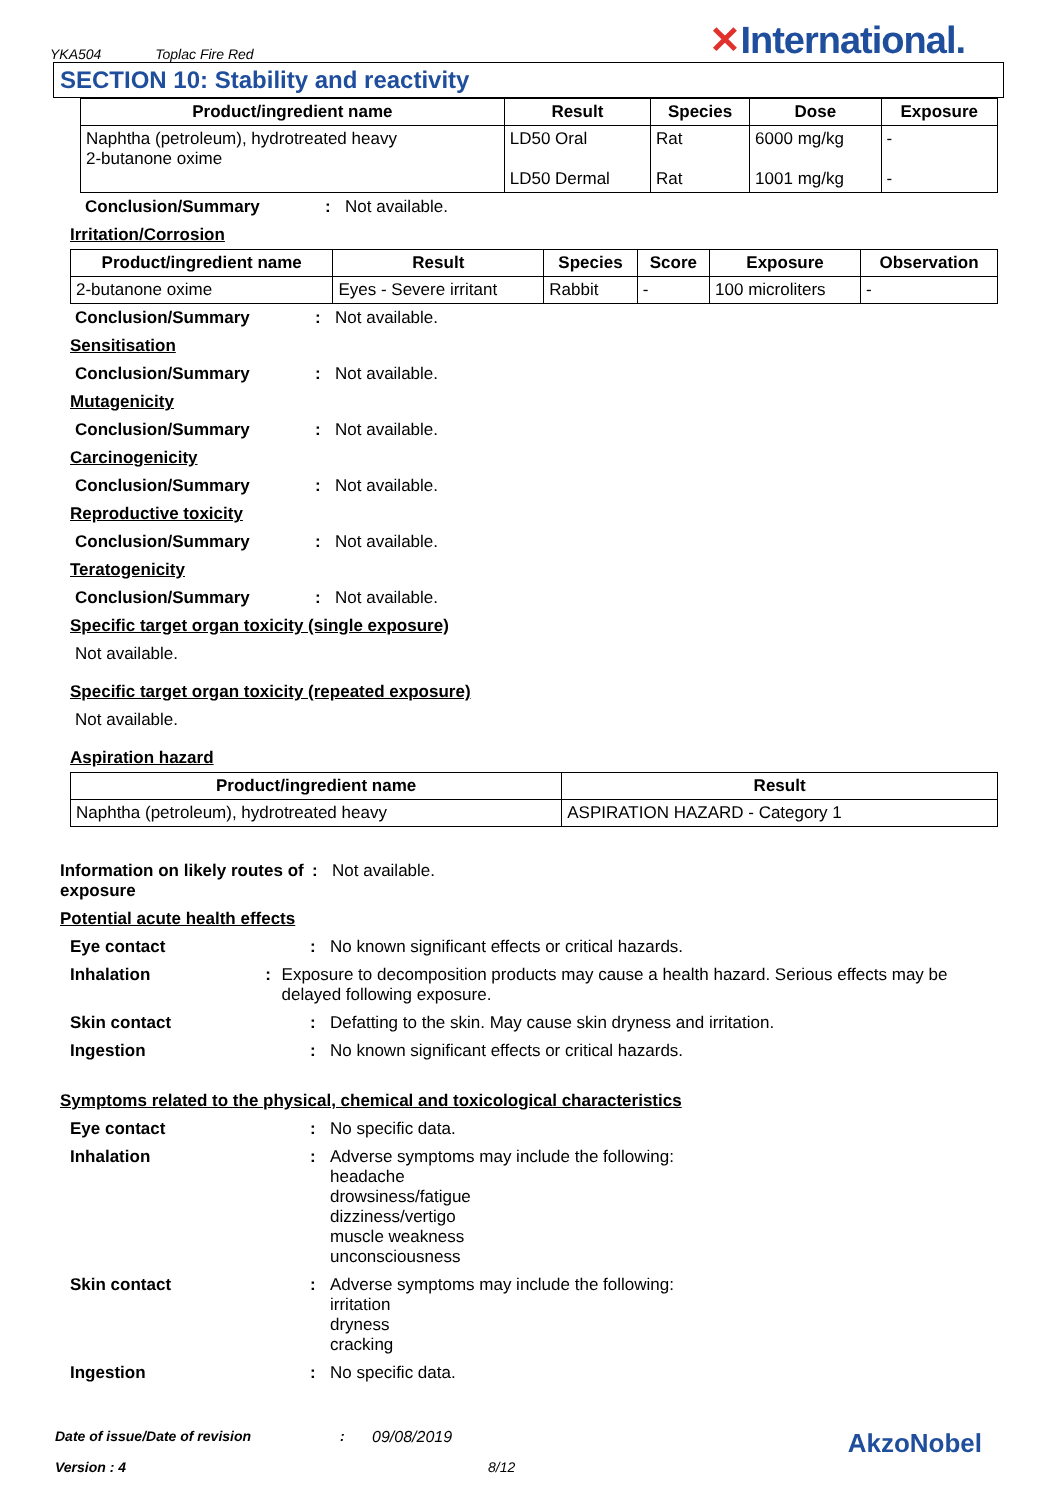YKA504 Toplac Fire Red
✕International.
SECTION 10: Stability and reactivity
| Product/ingredient name | Result | Species | Dose | Exposure |
| --- | --- | --- | --- | --- |
| Naphtha (petroleum), hydrotreated heavy 2-butanone oxime | LD50 Oral LD50 Dermal | Rat Rat | 6000 mg/kg 1001 mg/kg | - - |
Conclusion/Summary : Not available.
Irritation/Corrosion
| Product/ingredient name | Result | Species | Score | Exposure | Observation |
| --- | --- | --- | --- | --- | --- |
| 2-butanone oxime | Eyes - Severe irritant | Rabbit | - | 100 microliters | - |
Conclusion/Summary : Not available.
Sensitisation
Conclusion/Summary : Not available.
Mutagenicity
Conclusion/Summary : Not available.
Carcinogenicity
Conclusion/Summary : Not available.
Reproductive toxicity
Conclusion/Summary : Not available.
Teratogenicity
Conclusion/Summary : Not available.
Specific target organ toxicity (single exposure)
Not available.
Specific target organ toxicity (repeated exposure)
Not available.
Aspiration hazard
| Product/ingredient name | Result |
| --- | --- |
| Naphtha (petroleum), hydrotreated heavy | ASPIRATION HAZARD - Category 1 |
Information on likely routes of exposure
: Not available.
Potential acute health effects
Eye contact : No known significant effects or critical hazards.
Inhalation : Exposure to decomposition products may cause a health hazard. Serious effects may be delayed following exposure.
Skin contact : Defatting to the skin. May cause skin dryness and irritation.
Ingestion : No known significant effects or critical hazards.
Symptoms related to the physical, chemical and toxicological characteristics
Eye contact : No specific data.
Inhalation : Adverse symptoms may include the following:
headache
drowsiness/fatigue
dizziness/vertigo
muscle weakness
unconsciousness
Skin contact : Adverse symptoms may include the following:
irritation
dryness
cracking
Ingestion : No specific data.
Date of issue/Date of revision: 09/08/2019 AkzoNobel
Version : 4 8/12